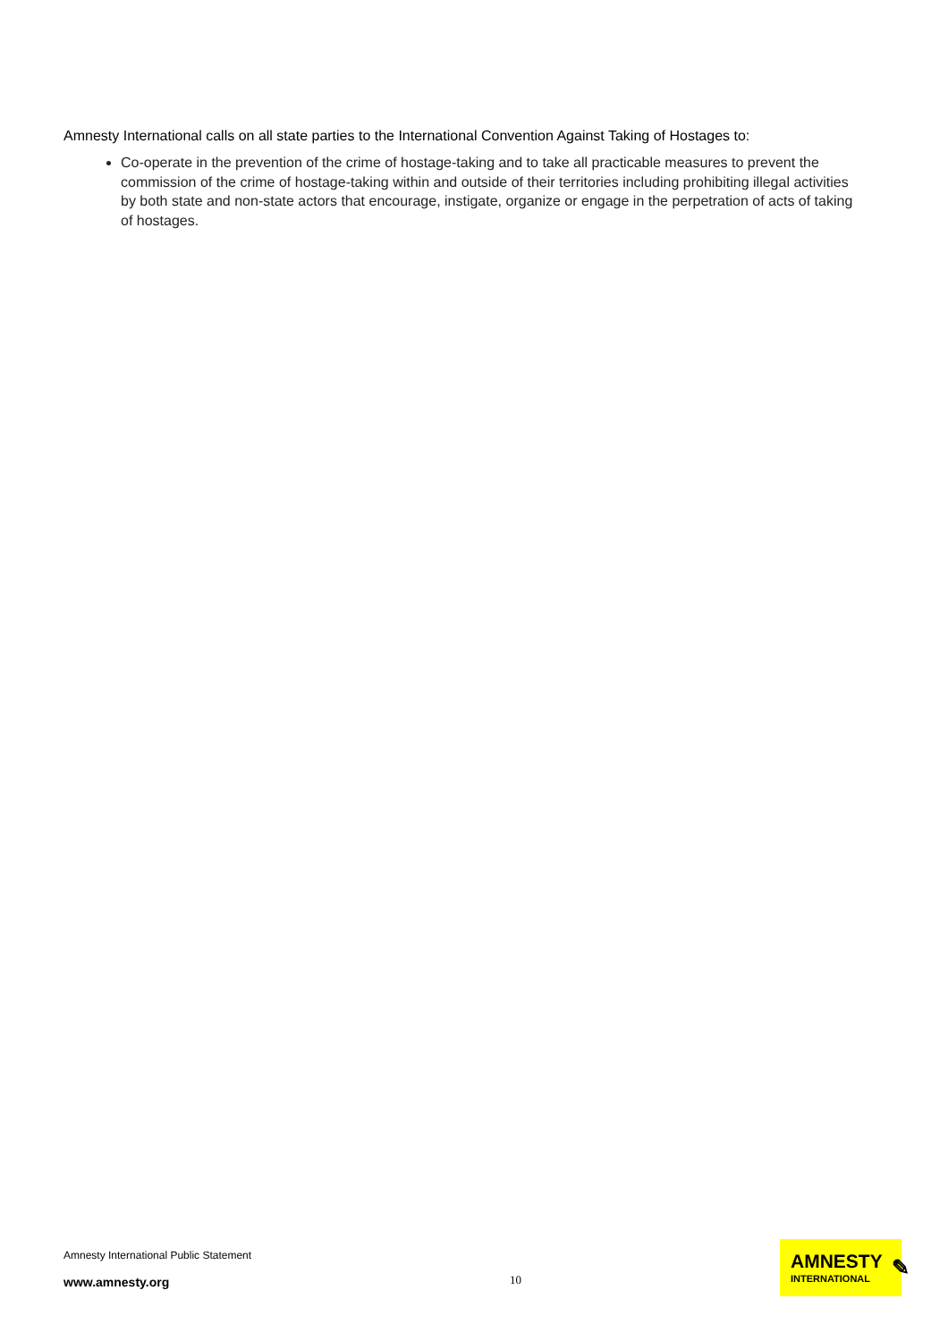Amnesty International calls on all state parties to the International Convention Against Taking of Hostages to:
Co-operate in the prevention of the crime of hostage-taking and to take all practicable measures to prevent the commission of the crime of hostage-taking within and outside of their territories including prohibiting illegal activities by both state and non-state actors that encourage, instigate, organize or engage in the perpetration of acts of taking of hostages.
Amnesty International Public Statement
www.amnesty.org
10
AMNESTY
INTERNATIONAL
✎